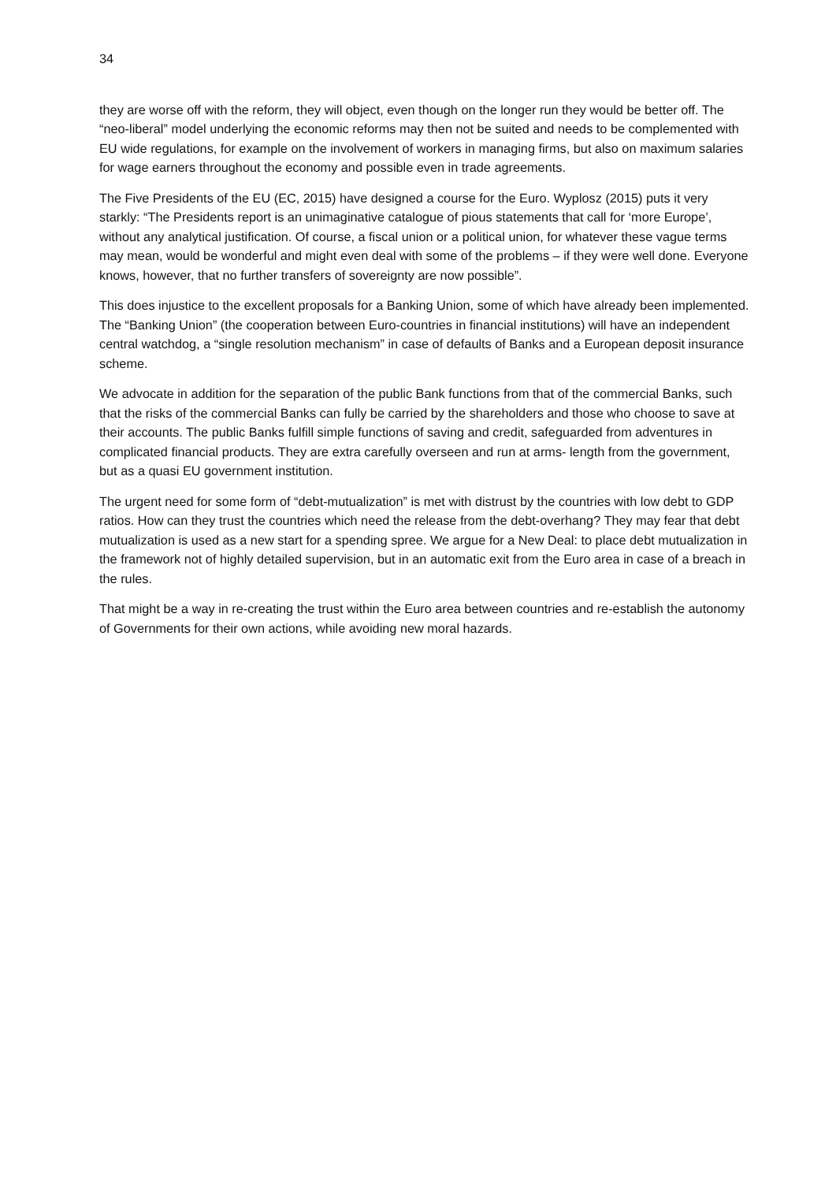34
they are worse off with the reform, they will object, even though on the longer run they would be better off. The “neo-liberal” model underlying the economic reforms may then not be suited and needs to be complemented with EU wide regulations, for example on the involvement of workers in managing firms, but also on maximum salaries for wage earners throughout the economy and possible even in trade agreements.
The Five Presidents of the EU (EC, 2015) have designed a course for the Euro. Wyplosz (2015) puts it very starkly: “The Presidents report is an unimaginative catalogue of pious statements that call for ‘more Europe’, without any analytical justification. Of course, a fiscal union or a political union, for whatever these vague terms may mean, would be wonderful and might even deal with some of the problems – if they were well done. Everyone knows, however, that no further transfers of sovereignty are now possible”.
This does injustice to the excellent proposals for a Banking Union, some of which have already been implemented. The “Banking Union” (the cooperation between Euro-countries in financial institutions) will have an independent central watchdog, a “single resolution mechanism” in case of defaults of Banks and a European deposit insurance scheme.
We advocate in addition for the separation of the public Bank functions from that of the commercial Banks, such that the risks of the commercial Banks can fully be carried by the shareholders and those who choose to save at their accounts. The public Banks fulfill simple functions of saving and credit, safeguarded from adventures in complicated financial products. They are extra carefully overseen and run at arms- length from the government, but as a quasi EU government institution.
The urgent need for some form of “debt-mutualization” is met with distrust by the countries with low debt to GDP ratios. How can they trust the countries which need the release from the debt-overhang? They may fear that debt mutualization is used as a new start for a spending spree. We argue for a New Deal: to place debt mutualization in the framework not of highly detailed supervision, but in an automatic exit from the Euro area in case of a breach in the rules.
That might be a way in re-creating the trust within the Euro area between countries and re-establish the autonomy of Governments for their own actions, while avoiding new moral hazards.